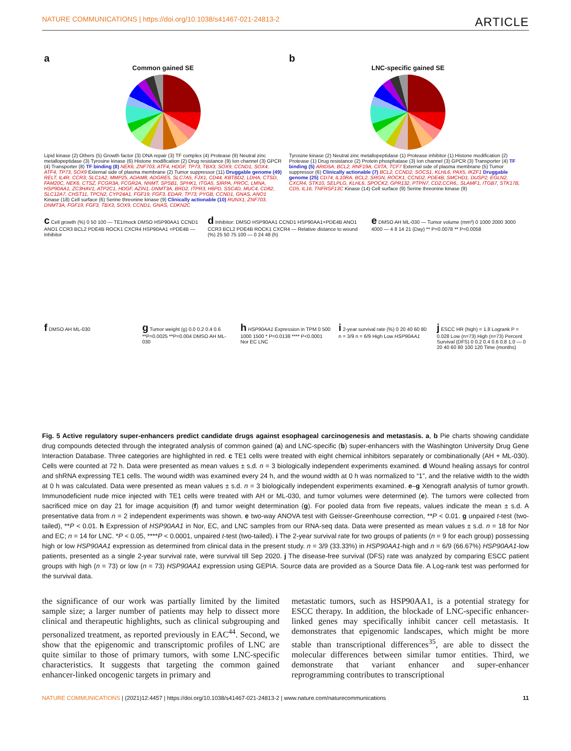NATURE COMMUNICATIONS | https://doi.org/10.1038/s41467-021-24813-2 ARTICLE
a
Common gained SE
Lipid kinase (2) Others (5) Growth factor (3) DNA repair (3) TF complex (4) Protease (9) Neutral zinc metallopeptidase (3) Tyrosine kinase (6) Histone modification (2) Drug resistance (9) Ion channel (3) GPCR (4) Transporter (8) TF binding (8) NEK6, ZNF703, ATF4, HDGF, TP73, TBX3, SOX9, CCND1, SOX4, ATF4, TP73, SOX9 External side of plasma membrane (2) Tumor suppressor (11) Druggable genome (49) RELT, IL4R, CCR3, SLC1A2, MMP25, ADAM8, ADGRE5, SLC7A5, FJX1, CD44, KBTBD2, LDHA, CTSD, FAM20C, NEK6, CTSZ, FCGR3A, FCGR2A, NNMT, SPSB1, SPHK1, ITGA5, SIRPA, PROC, LMNA, HSP90AA1, ZC3HAV1, ATP2C1, HDGF, AZIN1, DNMT3A, BRD2, ITPR3, H6PD, SSC4D, MUC4, CD82, SLC12A7, CHST11, TPCN2, CYP24A1, FGF19, FGF3, EDAR, TP73, PYGB, CCND1, GNAS, ANO1 Kinase (18) Cell surface (6) Serine threonine kinase (9) Clinically actionable (10) RUNX1, ZNF703, DNMT3A, FGF19, FGF3, TBX3, SOX9, CCND1, GNAS, CDKN2C
b
LNC-specific gained SE
Tyrosine kinase (2) Neutral zinc metallopeptidase (1) Protease inhibitor (1) Histone modification (2) Protease (1) Drug resistance (2) Protein phosphatase (3) Ion channel (3) GPCR (3) Transporter (4) TF binding (5) ARID5A, BCL2, RNF19A, CIITA, TCF7 External side of plasma membrane (5) Tumor suppressor (6) Clinically actionable (7) BCL2, CCND2, SOCS1, KLHL6, PAX5, IKZF1 Druggable genome (25) CD74, IL10RA, BCL2, SRGN, ROCK1, CCND2, PDE4B, SMCHD1, DUSP2, EGLN2, CXCR4, STK10, SELPLG, KLHL6, SPOCK2, GPR132, PTPN7, CD2,CCR6,, SLAMF1, ITGB7, STK17B, CD5, IL16, TNFRSF13C Kinase (14) Cell surface (9) Serine threonine kinase (9)
c Cell growth (%) 0 50 100 — TE1/mock DMSO HSP90AA1 CCND1 ANO1 CCR3 BCL2 PDE4B ROCK1 CXCR4 HSP90AA1 +PDE4B — Inhibitor
d Inhibitor: DMSO HSP90AA1 CCND1 HSP90AA1+PDE4B ANO1 CCR3 BCL2 PDE4B ROCK1 CXCR4 — Relative distance to wound (%) 25 50 75 100 — 0 24 48 (h)
e DMSO AH ML-030 — Tumor volume (mm³) 0 1000 2000 3000 4000 — 4 8 14 21 (Day) ** P=0.0078 ** P=0.0058
f DMSO AH ML-030
g Tumor weight (g) 0.0 0.2 0.4 0.6 **P=0.0025 **P=0.004 DMSO AH ML-030
h HSP90AA1 Expression in TPM 0 500 1000 1500 * P=0.0138 **** P<0.0001 Nor EC LNC
i 2-year survival rate (%) 0 20 40 60 80 n = 3/9 n = 6/9 High Low HSP90AA1
j ESCC HR (high) = 1.8 Logrank P = 0.028 Low (n=73) High (n=73) Percent Survival (DFS) 0 0.2 0.4 0.6 0.8 1.0 — 0 20 40 60 80 100 120 Time (months)
Fig. 5 Active regulatory super-enhancers predict candidate drugs against esophageal carcinogenesis and metastasis. a, b Pie charts showing candidate drug compounds detected through the integrated analysis of common gained (a) and LNC-specific (b) super-enhancers with the Washington University Drug Gene Interaction Database. Three categories are highlighted in red. c TE1 cells were treated with eight chemical inhibitors separately or combinationally (AH + ML-030). Cells were counted at 72 h. Data were presented as mean values ± s.d. n = 3 biologically independent experiments examined. d Wound healing assays for control and shRNA expressing TE1 cells. The wound width was examined every 24 h, and the wound width at 0 h was normalized to “1”, and the relative width to the width at 0 h was calculated. Data were presented as mean values ± s.d. n = 3 biologically independent experiments examined. e–g Xenograft analysis of tumor growth. Immunodeficient nude mice injected with TE1 cells were treated with AH or ML-030, and tumor volumes were determined (e). The tumors were collected from sacrificed mice on day 21 for image acquisition (f) and tumor weight determination (g). For pooled data from five repeats, values indicate the mean ± s.d. A presentative data from n = 2 independent experiments was shown. e two-way ANOVA test with Geisser-Greenhouse correction, **P < 0.01. g unpaired t-test (two-tailed), **P < 0.01. h Expression of HSP90AA1 in Nor, EC, and LNC samples from our RNA-seq data. Data were presented as mean values ± s.d. n = 18 for Nor and EC; n = 14 for LNC. *P < 0.05, ****P < 0.0001, unpaired t-test (two-tailed). i The 2-year survival rate for two groups of patients (n = 9 for each group) possessing high or low HSP90AA1 expression as determined from clinical data in the present study. n = 3/9 (33.33%) in HSP90AA1-high and n = 6/9 (66.67%) HSP90AA1-low patients, presented as a single 2-year survival rate, were survival till Sep 2020. j The disease-free survival (DFS) rate was analyzed by comparing ESCC patient groups with high (n = 73) or low (n = 73) HSP90AA1 expression using GEPIA. Source data are provided as a Source Data file. A Log-rank test was performed for the survival data.
the significance of our work was partially limited by the limited sample size; a larger number of patients may help to dissect more clinical and therapeutic highlights, such as clinical subgrouping and personalized treatment, as reported previously in EAC<sup>44</sup>. Second, we show that the epigenomic and transcriptomic profiles of LNC are quite similar to those of primary tumors, with some LNC-specific characteristics. It suggests that targeting the common gained enhancer-linked oncogenic targets in primary and
metastatic tumors, such as HSP90AA1, is a potential strategy for ESCC therapy. In addition, the blockade of LNC-specific enhancer-linked genes may specifically inhibit cancer cell metastasis. It demonstrates that epigenomic landscapes, which might be more stable than transcriptional differences<sup>35</sup>, are able to dissect the molecular differences between similar tumor entities. Third, we demonstrate that variant enhancer and super-enhancer reprogramming contributes to transcriptional
NATURE COMMUNICATIONS | (2021)12:4457 | https://doi.org/10.1038/s41467-021-24813-2 | www.nature.com/naturecommunications 11